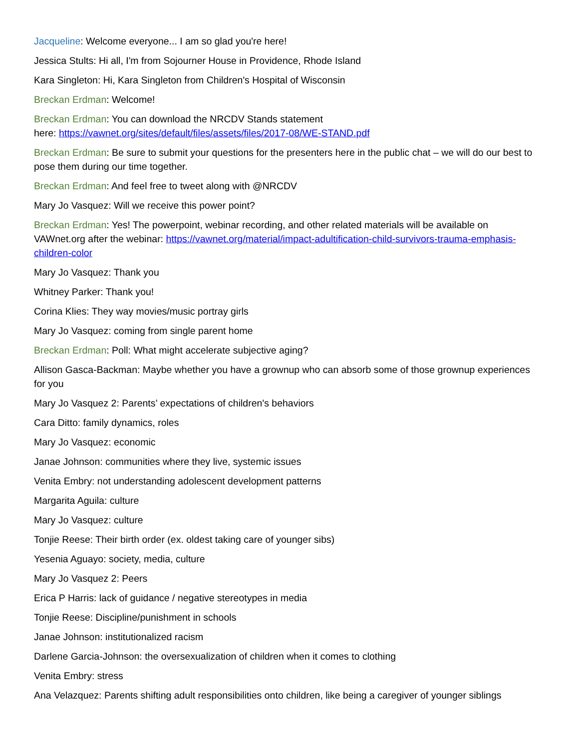Jacqueline: Welcome everyone... I am so glad you're here!
Jessica Stults: Hi all, I'm from Sojourner House in Providence, Rhode Island
Kara Singleton: Hi, Kara Singleton from Children's Hospital of Wisconsin
Breckan Erdman: Welcome!
Breckan Erdman: You can download the NRCDV Stands statement
here: https://vawnet.org/sites/default/files/assets/files/2017-08/WE-STAND.pdf
Breckan Erdman: Be sure to submit your questions for the presenters here in the public chat – we will do our best to pose them during our time together.
Breckan Erdman: And feel free to tweet along with @NRCDV
Mary Jo Vasquez: Will we receive this power point?
Breckan Erdman: Yes! The powerpoint, webinar recording, and other related materials will be available on VAWnet.org after the webinar: https://vawnet.org/material/impact-adultification-child-survivors-trauma-emphasis-children-color
Mary Jo Vasquez: Thank you
Whitney Parker: Thank you!
Corina Klies: They way movies/music portray girls
Mary Jo Vasquez: coming from single parent home
Breckan Erdman: Poll: What might accelerate subjective aging?
Allison Gasca-Backman: Maybe whether you have a grownup who can absorb some of those grownup experiences for you
Mary Jo Vasquez 2: Parents’ expectations of children's behaviors
Cara Ditto: family dynamics, roles
Mary Jo Vasquez: economic
Janae Johnson: communities where they live, systemic issues
Venita Embry: not understanding adolescent development patterns
Margarita Aguila: culture
Mary Jo Vasquez: culture
Tonjie Reese: Their birth order (ex. oldest taking care of younger sibs)
Yesenia Aguayo: society, media, culture
Mary Jo Vasquez 2: Peers
Erica P Harris: lack of guidance / negative stereotypes in media
Tonjie Reese: Discipline/punishment in schools
Janae Johnson: institutionalized racism
Darlene Garcia-Johnson: the oversexualization of children when it comes to clothing
Venita Embry: stress
Ana Velazquez: Parents shifting adult responsibilities onto children, like being a caregiver of younger siblings